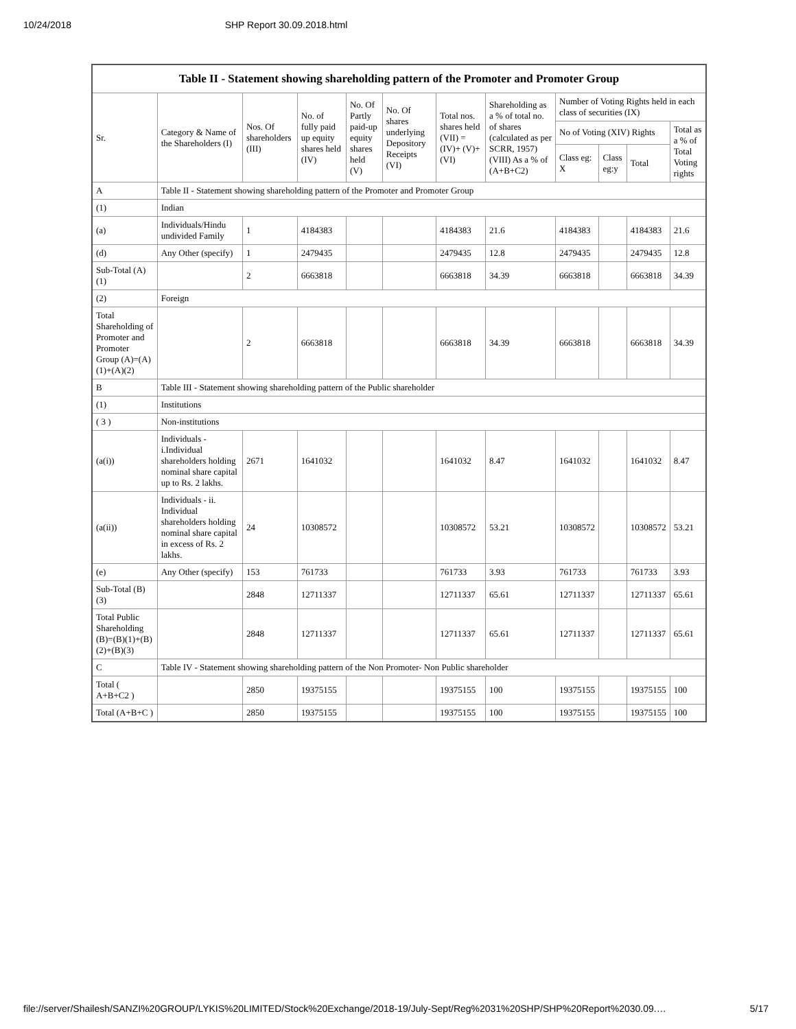10/24/2018 SHP Report 30.09.2018.html
| Table II - Statement showing shareholding pattern of the Promoter and Promoter Group | | | | | | | | | | | |
| --- | --- | --- | --- | --- | --- | --- | --- | --- | --- | --- | --- |
| Sr. | Category & Name of the Shareholders (I) | Nos. Of shareholders (III) | No. of fully paid up equity shares held (IV) | No. Of Partly paid-up equity shares held (V) | No. Of shares underlying Depository Receipts (VI) | Total nos. shares held (VII) = (IV)+ (V)+ (VI) | Shareholding as a % of total no. of shares (calculated as per SCRR, 1957) (VIII) As a % of (A+B+C2) | Number of Voting Rights held in each class of securities (IX) | | | |
| | | | | | | | | No of Voting (XIV) Rights | | | Total as a % of Total Voting rights |
| | | | | | | | | Class eg: X | Class eg:y | Total | |
| A | Table II - Statement showing shareholding pattern of the Promoter and Promoter Group | | | | | | | | | | |
| (1) | Indian | | | | | | | | | | |
| (a) | Individuals/Hindu undivided Family | 1 | 4184383 | | | 4184383 | 21.6 | 4184383 | | 4184383 | 21.6 |
| (d) | Any Other (specify) | 1 | 2479435 | | | 2479435 | 12.8 | 2479435 | | 2479435 | 12.8 |
| Sub-Total (A)(1) | | 2 | 6663818 | | | 6663818 | 34.39 | 6663818 | | 6663818 | 34.39 |
| (2) | Foreign | | | | | | | | | | |
| Total Shareholding of Promoter and Promoter Group (A)=(A)(1)+(A)(2) | | 2 | 6663818 | | | 6663818 | 34.39 | 6663818 | | 6663818 | 34.39 |
| B | Table III - Statement showing shareholding pattern of the Public shareholder | | | | | | | | | | |
| (1) | Institutions | | | | | | | | | | |
| ( 3 ) | Non-institutions | | | | | | | | | | |
| (a(i)) | Individuals - i.Individual shareholders holding nominal share capital up to Rs. 2 lakhs. | 2671 | 1641032 | | | 1641032 | 8.47 | 1641032 | | 1641032 | 8.47 |
| (a(ii)) | Individuals - ii. Individual shareholders holding nominal share capital in excess of Rs. 2 lakhs. | 24 | 10308572 | | | 10308572 | 53.21 | 10308572 | | 10308572 | 53.21 |
| (e) | Any Other (specify) | 153 | 761733 | | | 761733 | 3.93 | 761733 | | 761733 | 3.93 |
| Sub-Total (B)(3) | | 2848 | 12711337 | | | 12711337 | 65.61 | 12711337 | | 12711337 | 65.61 |
| Total Public Shareholding (B)=(B)(1)+(B)(2)+(B)(3) | | 2848 | 12711337 | | | 12711337 | 65.61 | 12711337 | | 12711337 | 65.61 |
| C | Table IV - Statement showing shareholding pattern of the Non Promoter- Non Public shareholder | | | | | | | | | | |
| Total ( A+B+C2 ) | | 2850 | 19375155 | | | 19375155 | 100 | 19375155 | | 19375155 | 100 |
| Total (A+B+C ) | | 2850 | 19375155 | | | 19375155 | 100 | 19375155 | | 19375155 | 100 |
file://server/Shailesh/SANZI%20GROUP/LYKIS%20LIMITED/Stock%20Exchange/2018-19/July-Sept/Reg%2031%20SHP/SHP%20Report%2030.09.… 5/17